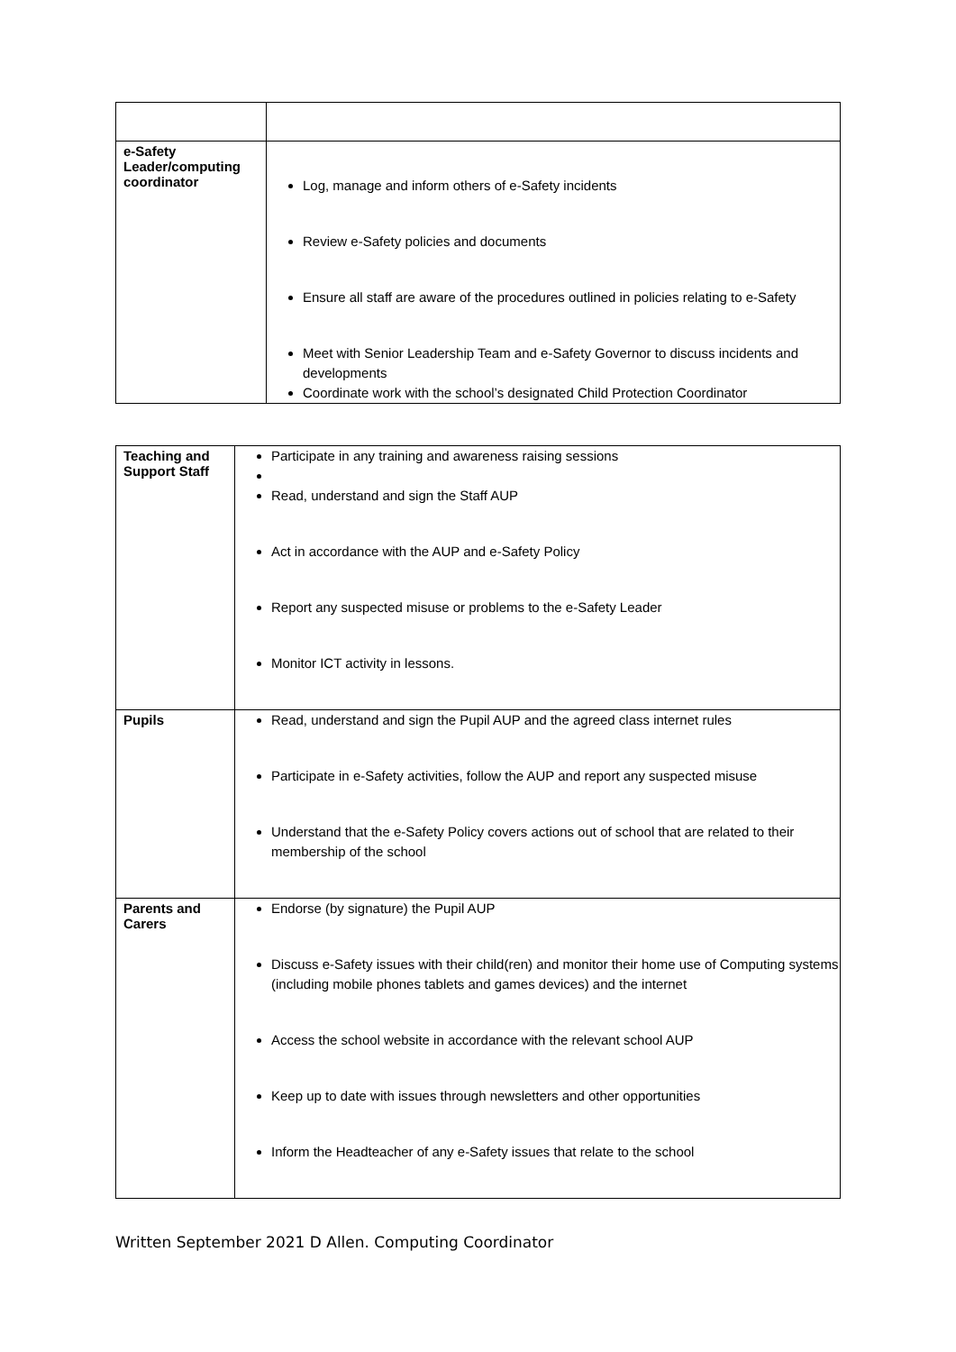| e-Safety Leader/computing coordinator | Log, manage and inform others of e-Safety incidents Review e-Safety policies and documents Ensure all staff are aware of the procedures outlined in policies relating to e-Safety Meet with Senior Leadership Team and e-Safety Governor to discuss incidents and developments Coordinate work with the school’s designated Child Protection Coordinator |
| Teaching and Support Staff | Participate in any training and awareness raising sessions Read, understand and sign the Staff AUP Act in accordance with the AUP and e-Safety Policy Report any suspected misuse or problems to the e-Safety Leader Monitor ICT activity in lessons. |
| Pupils | Read, understand and sign the Pupil AUP and the agreed class internet rules Participate in e-Safety activities, follow the AUP and report any suspected misuse Understand that the e-Safety Policy covers actions out of school that are related to their membership of the school |
| Parents and Carers | Endorse (by signature) the Pupil AUP Discuss e-Safety issues with their child(ren) and monitor their home use of Computing systems (including mobile phones tablets and games devices) and the internet Access the school website in accordance with the relevant school AUP Keep up to date with issues through newsletters and other opportunities Inform the Headteacher of any e-Safety issues that relate to the school |
Written September 2021 D Allen. Computing Coordinator